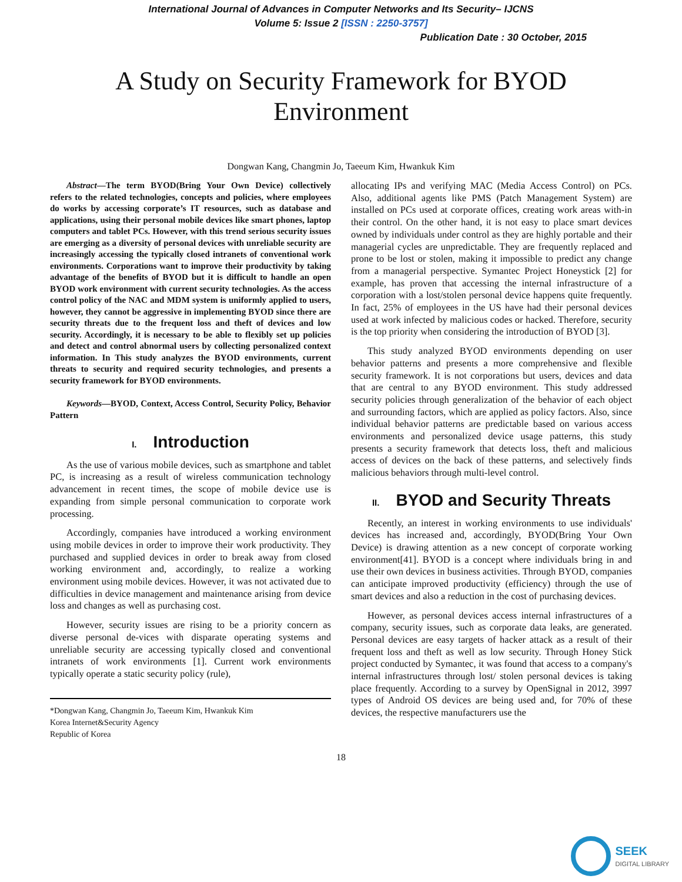International Journal of Advances in Computer Networks and Its Security– IJCNS
Volume 5: Issue 2 [ISSN : 2250-3757]
Publication Date : 30 October, 2015
A Study on Security Framework for BYOD
Environment
Dongwan Kang, Changmin Jo, Taeeum Kim, Hwankuk Kim
Abstract—The term BYOD(Bring Your Own Device) collectively refers to the related technologies, concepts and policies, where employees do works by accessing corporate’s IT resources, such as database and applications, using their personal mobile devices like smart phones, laptop computers and tablet PCs. However, with this trend serious security issues are emerging as a diversity of personal devices with unreliable security are increasingly accessing the typically closed intranets of conventional work environments. Corporations want to improve their productivity by taking advantage of the benefits of BYOD but it is difficult to handle an open BYOD work environment with current security technologies. As the access control policy of the NAC and MDM system is uniformly applied to users, however, they cannot be aggressive in implementing BYOD since there are security threats due to the frequent loss and theft of devices and low security. Accordingly, it is necessary to be able to flexibly set up policies and detect and control abnormal users by collecting personalized context information. In This study analyzes the BYOD environments, current threats to security and required security technologies, and presents a security framework for BYOD environments.
Keywords—BYOD, Context, Access Control, Security Policy, Behavior Pattern
I. Introduction
As the use of various mobile devices, such as smartphone and tablet PC, is increasing as a result of wireless communication technology advancement in recent times, the scope of mobile device use is expanding from simple personal communication to corporate work processing.
Accordingly, companies have introduced a working environment using mobile devices in order to improve their work productivity. They purchased and supplied devices in order to break away from closed working environment and, accordingly, to realize a working environment using mobile devices. However, it was not activated due to difficulties in device management and maintenance arising from device loss and changes as well as purchasing cost.
However, security issues are rising to be a priority concern as diverse personal de-vices with disparate operating systems and unreliable security are accessing typically closed and conventional intranets of work environments [1]. Current work environments typically operate a static security policy (rule),
*Dongwan Kang, Changmin Jo, Taeeum Kim, Hwankuk Kim
Korea Internet&Security Agency
Republic of Korea
allocating IPs and verifying MAC (Media Access Control) on PCs. Also, additional agents like PMS (Patch Management System) are installed on PCs used at corporate offices, creating work areas with-in their control. On the other hand, it is not easy to place smart devices owned by individuals under control as they are highly portable and their managerial cycles are unpredictable. They are frequently replaced and prone to be lost or stolen, making it impossible to predict any change from a managerial perspective. Symantec Project Honeystick [2] for example, has proven that accessing the internal infrastructure of a corporation with a lost/stolen personal device happens quite frequently. In fact, 25% of employees in the US have had their personal devices used at work infected by malicious codes or hacked. Therefore, security is the top priority when considering the introduction of BYOD [3].
This study analyzed BYOD environments depending on user behavior patterns and presents a more comprehensive and flexible security framework. It is not corporations but users, devices and data that are central to any BYOD environment. This study addressed security policies through generalization of the behavior of each object and surrounding factors, which are applied as policy factors. Also, since individual behavior patterns are predictable based on various access environments and personalized device usage patterns, this study presents a security framework that detects loss, theft and malicious access of devices on the back of these patterns, and selectively finds malicious behaviors through multi-level control.
II. BYOD and Security Threats
Recently, an interest in working environments to use individuals' devices has increased and, accordingly, BYOD(Bring Your Own Device) is drawing attention as a new concept of corporate working environment[41]. BYOD is a concept where individuals bring in and use their own devices in business activities. Through BYOD, companies can anticipate improved productivity (efficiency) through the use of smart devices and also a reduction in the cost of purchasing devices.
However, as personal devices access internal infrastructures of a company, security issues, such as corporate data leaks, are generated. Personal devices are easy targets of hacker attack as a result of their frequent loss and theft as well as low security. Through Honey Stick project conducted by Symantec, it was found that access to a company's internal infrastructures through lost/ stolen personal devices is taking place frequently. According to a survey by OpenSignal in 2012, 3997 types of Android OS devices are being used and, for 70% of these devices, the respective manufacturers use the
18
SEEK
DIGITAL LIBRARY